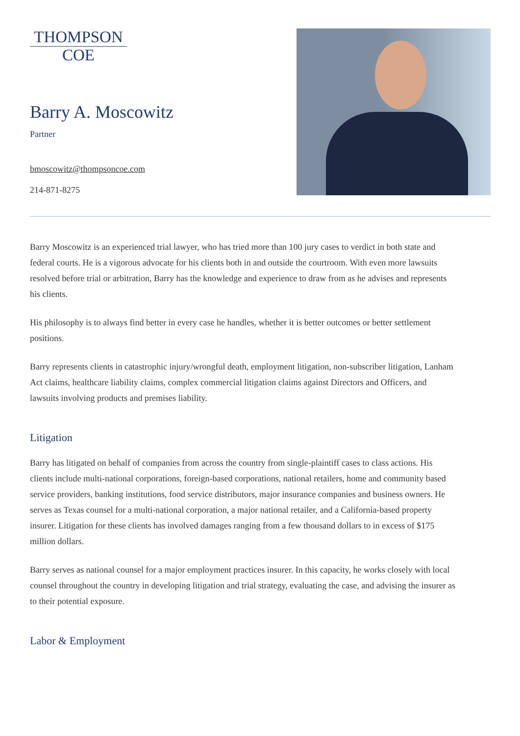THOMPSON
COE
Barry A. Moscowitz
Partner
bmoscowitz@thompsoncoe.com
214-871-8275
Barry Moscowitz is an experienced trial lawyer, who has tried more than 100 jury cases to verdict in both state and federal courts. He is a vigorous advocate for his clients both in and outside the courtroom. With even more lawsuits resolved before trial or arbitration, Barry has the knowledge and experience to draw from as he advises and represents his clients.
His philosophy is to always find better in every case he handles, whether it is better outcomes or better settlement positions.
Barry represents clients in catastrophic injury/wrongful death, employment litigation, non-subscriber litigation, Lanham Act claims, healthcare liability claims, complex commercial litigation claims against Directors and Officers, and lawsuits involving products and premises liability.
Litigation
Barry has litigated on behalf of companies from across the country from single-plaintiff cases to class actions. His clients include multi-national corporations, foreign-based corporations, national retailers, home and community based service providers, banking institutions, food service distributors, major insurance companies and business owners. He serves as Texas counsel for a multi-national corporation, a major national retailer, and a California-based property insurer. Litigation for these clients has involved damages ranging from a few thousand dollars to in excess of $175 million dollars.
Barry serves as national counsel for a major employment practices insurer. In this capacity, he works closely with local counsel throughout the country in developing litigation and trial strategy, evaluating the case, and advising the insurer as to their potential exposure.
Labor & Employment